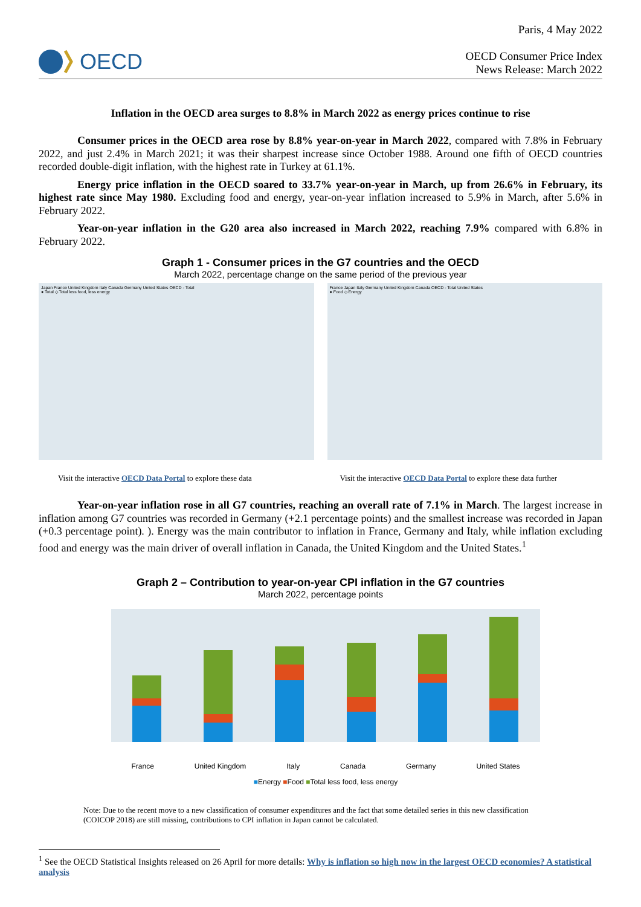OECD
Paris, 4 May 2022
OECD Consumer Price Index
News Release: March 2022
Inflation in the OECD area surges to 8.8% in March 2022 as energy prices continue to rise
Consumer prices in the OECD area rose by 8.8% year-on-year in March 2022, compared with 7.8% in February 2022, and just 2.4% in March 2021; it was their sharpest increase since October 1988. Around one fifth of OECD countries recorded double-digit inflation, with the highest rate in Turkey at 61.1%.
Energy price inflation in the OECD soared to 33.7% year-on-year in March, up from 26.6% in February, its highest rate since May 1980. Excluding food and energy, year-on-year inflation increased to 5.9% in March, after 5.6% in February 2022.
Year-on-year inflation in the G20 area also increased in March 2022, reaching 7.9% compared with 6.8% in February 2022.
Graph 1 - Consumer prices in the G7 countries and the OECD
March 2022, percentage change on the same period of the previous year
Japan France United Kingdom Italy Canada Germany United States OECD - Total
● Total ◇ Total less food, less energy
France Japan Italy Germany United Kingdom Canada OECD - Total United States
● Food ◇ Energy
Visit the interactive OECD Data Portal to explore these data
Visit the interactive OECD Data Portal to explore these data further
Year-on-year inflation rose in all G7 countries, reaching an overall rate of 7.1% in March. The largest increase in inflation among G7 countries was recorded in Germany (+2.1 percentage points) and the smallest increase was recorded in Japan (+0.3 percentage point). ). Energy was the main contributor to inflation in France, Germany and Italy, while inflation excluding food and energy was the main driver of overall inflation in Canada, the United Kingdom and the United States.<sup>1</sup>
Graph 2 – Contribution to year-on-year CPI inflation in the G7 countries
March 2022, percentage points
France United Kingdom Italy Canada Germany United States
■Energy ■Food ■Total less food, less energy
Note: Due to the recent move to a new classification of consumer expenditures and the fact that some detailed series in this new classification (COICOP 2018) are still missing, contributions to CPI inflation in Japan cannot be calculated.
<sup>1</sup> See the OECD Statistical Insights released on 26 April for more details: Why is inflation so high now in the largest OECD economies? A statistical analysis